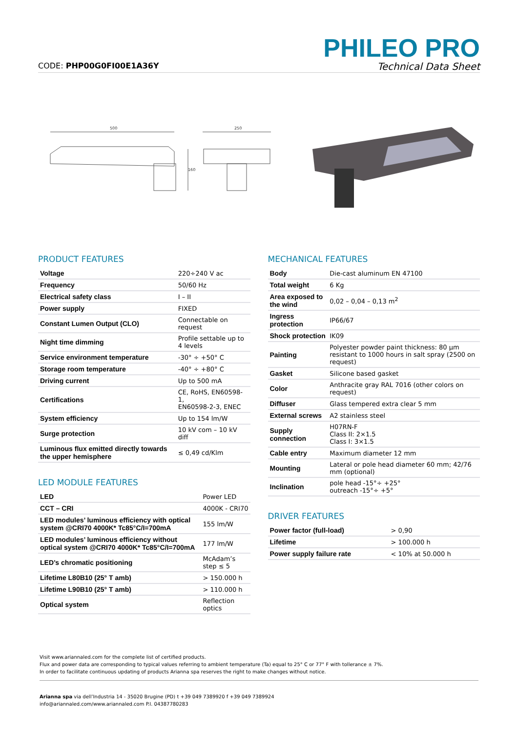CODE: PHP00G0FI00E1A36Y
PHILEO PRO
Technical Data Sheet
500
160
250
PRODUCT FEATURES
| Voltage | 220÷240 V ac |
| Frequency | 50/60 Hz |
| Electrical safety class | I – II |
| Power supply | FIXED |
| Constant Lumen Output (CLO) | Connectable on request |
| Night time dimming | Profile settable up to 4 levels |
| Service environment temperature | -30° ÷ +50° C |
| Storage room temperature | -40° ÷ +80° C |
| Driving current | Up to 500 mA |
| Certifications | CE, RoHS, EN60598-1, EN60598-2-3, ENEC |
| System efficiency | Up to 154 lm/W |
| Surge protection | 10 kV com – 10 kV diff |
| Luminous flux emitted directly towards the upper hemisphere | ≤ 0,49 cd/Klm |
LED MODULE FEATURES
| LED | Power LED |
| CCT – CRI | 4000K - CRI70 |
| LED modules’ luminous efficiency with optical system @CRI70 4000K* Tc85°C/I=700mA | 155 lm/W |
| LED modules’ luminous efficiency without optical system @CRI70 4000K* Tc85°C/I=700mA | 177 lm/W |
| LED’s chromatic positioning | McAdam’s step ≤ 5 |
| Lifetime L80B10 (25° T amb) | > 150.000 h |
| Lifetime L90B10 (25° T amb) | > 110.000 h |
| Optical system | Reflection optics |
MECHANICAL FEATURES
| Body | Die-cast aluminum EN 47100 |
| Total weight | 6 Kg |
| Area exposed to the wind | 0,02 – 0,04 – 0,13 m<sup>2</sup> |
| Ingress protection | IP66/67 |
| Shock protection | IK09 |
| Painting | Polyester powder paint thickness: 80 μm resistant to 1000 hours in salt spray (2500 on request) |
| Gasket | Silicone based gasket |
| Color | Anthracite gray RAL 7016 (other colors on request) |
| Diffuser | Glass tempered extra clear 5 mm |
| External screws | A2 stainless steel |
| Supply connection | H07RN-F Class II: 2×1.5 Class I: 3×1.5 |
| Cable entry | Maximum diameter 12 mm |
| Mounting | Lateral or pole head diameter 60 mm; 42/76 mm (optional) |
| Inclination | pole head -15°÷ +25° outreach -15°÷ +5° |
DRIVER FEATURES
| Power factor (full-load) | > 0,90 |
| Lifetime | > 100.000 h |
| Power supply failure rate | < 10% at 50.000 h |
Visit www.ariannaled.com for the complete list of certified products.
Flux and power data are corresponding to typical values referring to ambient temperature (Ta) equal to 25° C or 77° F with tollerance ± 7%.
In order to facilitate continuous updating of products Arianna spa reserves the right to make changes without notice.
Arianna spa via dell’Industria 14 - 35020 Brugine (PD) t +39 049 7389920 f +39 049 7389924
info@ariannaled.com/www.ariannaled.com P.I. 04387780283